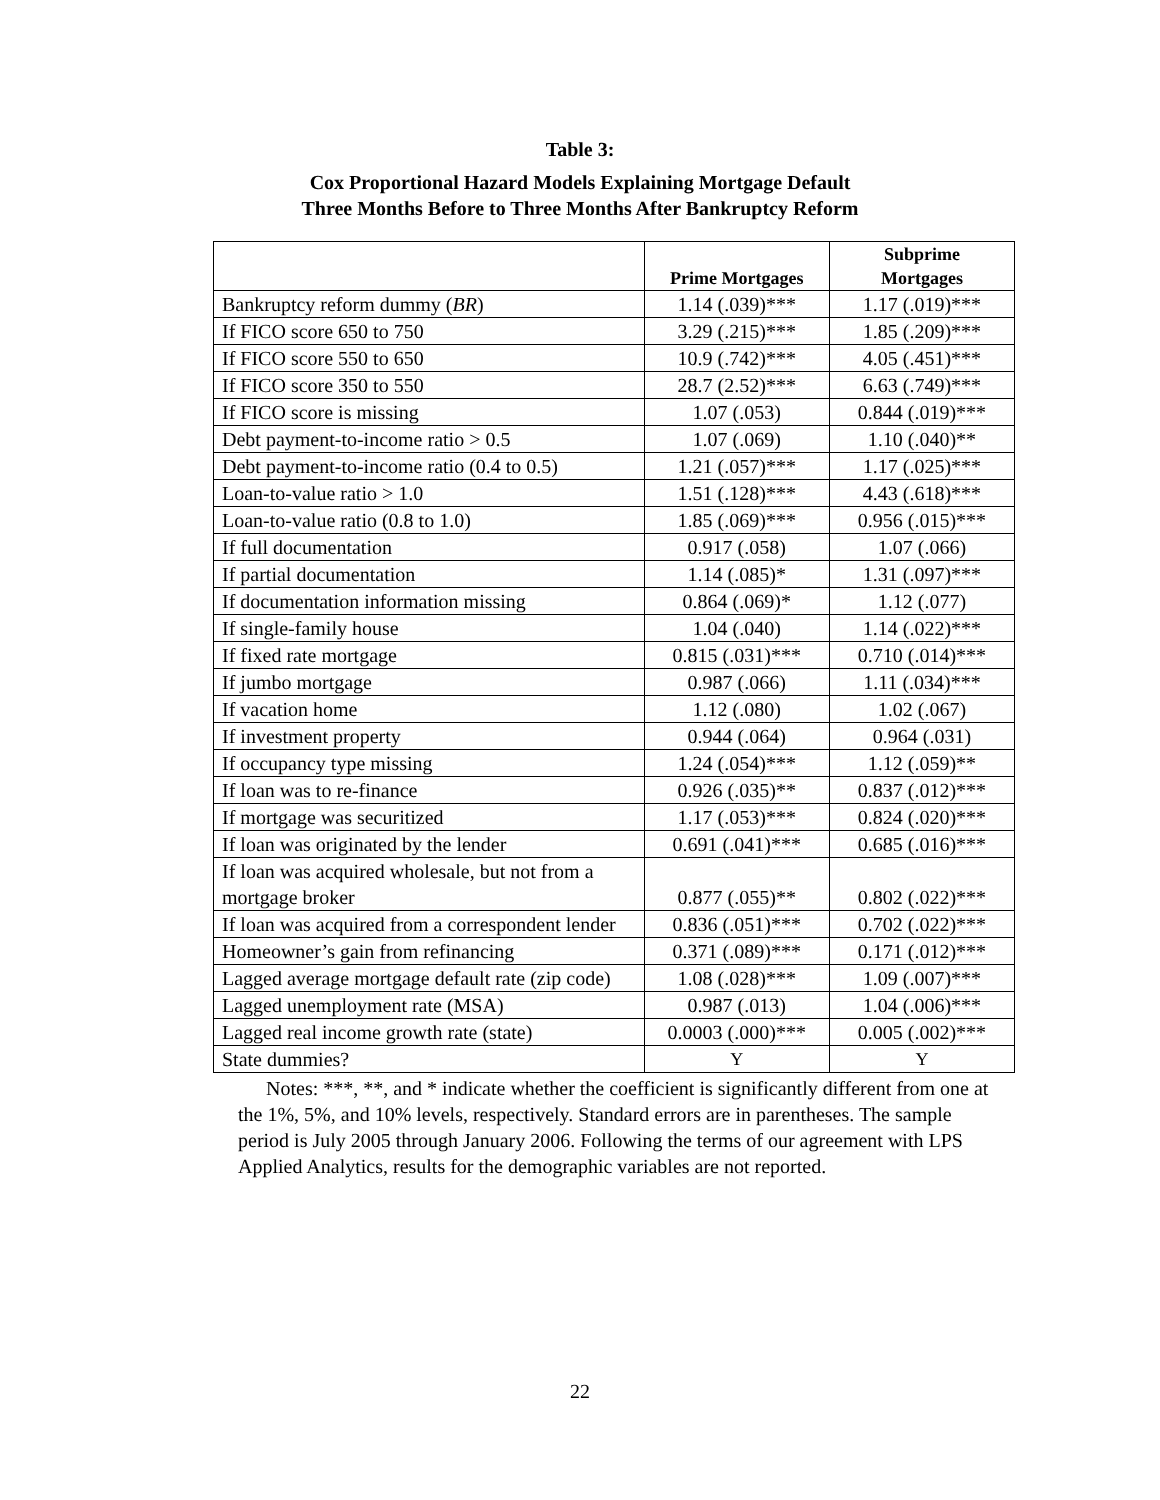Table 3:
Cox Proportional Hazard Models Explaining Mortgage Default
Three Months Before to Three Months After Bankruptcy Reform
| | Prime Mortgages | Subprime Mortgages |
| --- | --- | --- |
| Bankruptcy reform dummy ( BR ) | 1.14 (.039)*** | 1.17 (.019)*** |
| If FICO score 650 to 750 | 3.29 (.215)*** | 1.85 (.209)*** |
| If FICO score 550 to 650 | 10.9 (.742)*** | 4.05 (.451)*** |
| If FICO score 350 to 550 | 28.7 (2.52)*** | 6.63 (.749)*** |
| If FICO score is missing | 1.07 (.053) | 0.844 (.019)*** |
| Debt payment-to-income ratio > 0.5 | 1.07 (.069) | 1.10 (.040)** |
| Debt payment-to-income ratio (0.4 to 0.5) | 1.21 (.057)*** | 1.17 (.025)*** |
| Loan-to-value ratio > 1.0 | 1.51 (.128)*** | 4.43 (.618)*** |
| Loan-to-value ratio (0.8 to 1.0) | 1.85 (.069)*** | 0.956 (.015)*** |
| If full documentation | 0.917 (.058) | 1.07 (.066) |
| If partial documentation | 1.14 (.085)* | 1.31 (.097)*** |
| If documentation information missing | 0.864 (.069)* | 1.12 (.077) |
| If single-family house | 1.04 (.040) | 1.14 (.022)*** |
| If fixed rate mortgage | 0.815 (.031)*** | 0.710 (.014)*** |
| If jumbo mortgage | 0.987 (.066) | 1.11 (.034)*** |
| If vacation home | 1.12 (.080) | 1.02 (.067) |
| If investment property | 0.944 (.064) | 0.964 (.031) |
| If occupancy type missing | 1.24 (.054)*** | 1.12 (.059)** |
| If loan was to re-finance | 0.926 (.035)** | 0.837 (.012)*** |
| If mortgage was securitized | 1.17 (.053)*** | 0.824 (.020)*** |
| If loan was originated by the lender | 0.691 (.041)*** | 0.685 (.016)*** |
| If loan was acquired wholesale, but not from a mortgage broker | 0.877 (.055)** | 0.802 (.022)*** |
| If loan was acquired from a correspondent lender | 0.836 (.051)*** | 0.702 (.022)*** |
| Homeowner’s gain from refinancing | 0.371 (.089)*** | 0.171 (.012)*** |
| Lagged average mortgage default rate (zip code) | 1.08 (.028)*** | 1.09 (.007)*** |
| Lagged unemployment rate (MSA) | 0.987 (.013) | 1.04 (.006)*** |
| Lagged real income growth rate (state) | 0.0003 (.000)*** | 0.005 (.002)*** |
| State dummies? | Y | Y |
Notes: ***, **, and * indicate whether the coefficient is significantly different from one at the 1%, 5%, and 10% levels, respectively. Standard errors are in parentheses. The sample period is July 2005 through January 2006. Following the terms of our agreement with LPS Applied Analytics, results for the demographic variables are not reported.
22